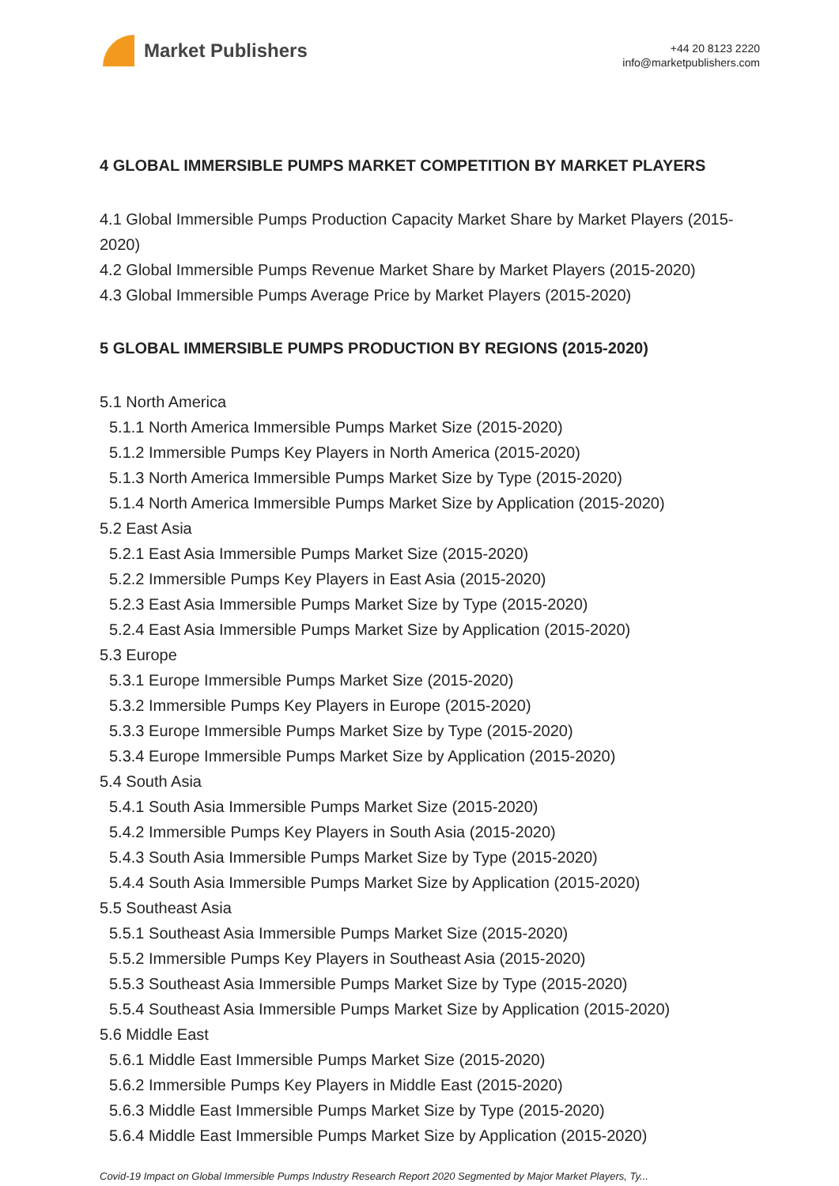Market Publishers
+44 20 8123 2220
info@marketpublishers.com
4 GLOBAL IMMERSIBLE PUMPS MARKET COMPETITION BY MARKET PLAYERS
4.1 Global Immersible Pumps Production Capacity Market Share by Market Players (2015-2020)
4.2 Global Immersible Pumps Revenue Market Share by Market Players (2015-2020)
4.3 Global Immersible Pumps Average Price by Market Players (2015-2020)
5 GLOBAL IMMERSIBLE PUMPS PRODUCTION BY REGIONS (2015-2020)
5.1 North America
5.1.1 North America Immersible Pumps Market Size (2015-2020)
5.1.2 Immersible Pumps Key Players in North America (2015-2020)
5.1.3 North America Immersible Pumps Market Size by Type (2015-2020)
5.1.4 North America Immersible Pumps Market Size by Application (2015-2020)
5.2 East Asia
5.2.1 East Asia Immersible Pumps Market Size (2015-2020)
5.2.2 Immersible Pumps Key Players in East Asia (2015-2020)
5.2.3 East Asia Immersible Pumps Market Size by Type (2015-2020)
5.2.4 East Asia Immersible Pumps Market Size by Application (2015-2020)
5.3 Europe
5.3.1 Europe Immersible Pumps Market Size (2015-2020)
5.3.2 Immersible Pumps Key Players in Europe (2015-2020)
5.3.3 Europe Immersible Pumps Market Size by Type (2015-2020)
5.3.4 Europe Immersible Pumps Market Size by Application (2015-2020)
5.4 South Asia
5.4.1 South Asia Immersible Pumps Market Size (2015-2020)
5.4.2 Immersible Pumps Key Players in South Asia (2015-2020)
5.4.3 South Asia Immersible Pumps Market Size by Type (2015-2020)
5.4.4 South Asia Immersible Pumps Market Size by Application (2015-2020)
5.5 Southeast Asia
5.5.1 Southeast Asia Immersible Pumps Market Size (2015-2020)
5.5.2 Immersible Pumps Key Players in Southeast Asia (2015-2020)
5.5.3 Southeast Asia Immersible Pumps Market Size by Type (2015-2020)
5.5.4 Southeast Asia Immersible Pumps Market Size by Application (2015-2020)
5.6 Middle East
5.6.1 Middle East Immersible Pumps Market Size (2015-2020)
5.6.2 Immersible Pumps Key Players in Middle East (2015-2020)
5.6.3 Middle East Immersible Pumps Market Size by Type (2015-2020)
5.6.4 Middle East Immersible Pumps Market Size by Application (2015-2020)
Covid-19 Impact on Global Immersible Pumps Industry Research Report 2020 Segmented by Major Market Players, Ty...